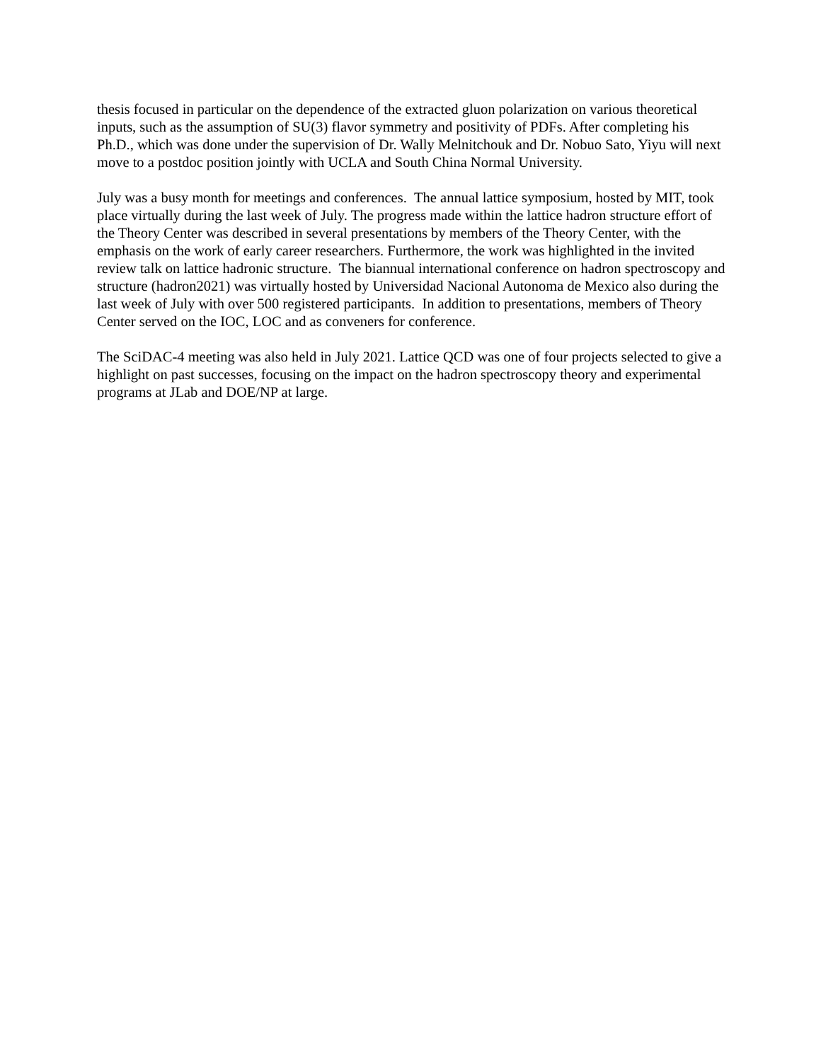thesis focused in particular on the dependence of the extracted gluon polarization on various theoretical inputs, such as the assumption of SU(3) flavor symmetry and positivity of PDFs. After completing his Ph.D., which was done under the supervision of Dr. Wally Melnitchouk and Dr. Nobuo Sato, Yiyu will next move to a postdoc position jointly with UCLA and South China Normal University.
July was a busy month for meetings and conferences. The annual lattice symposium, hosted by MIT, took place virtually during the last week of July. The progress made within the lattice hadron structure effort of the Theory Center was described in several presentations by members of the Theory Center, with the emphasis on the work of early career researchers. Furthermore, the work was highlighted in the invited review talk on lattice hadronic structure. The biannual international conference on hadron spectroscopy and structure (hadron2021) was virtually hosted by Universidad Nacional Autonoma de Mexico also during the last week of July with over 500 registered participants. In addition to presentations, members of Theory Center served on the IOC, LOC and as conveners for conference.
The SciDAC-4 meeting was also held in July 2021. Lattice QCD was one of four projects selected to give a highlight on past successes, focusing on the impact on the hadron spectroscopy theory and experimental programs at JLab and DOE/NP at large.